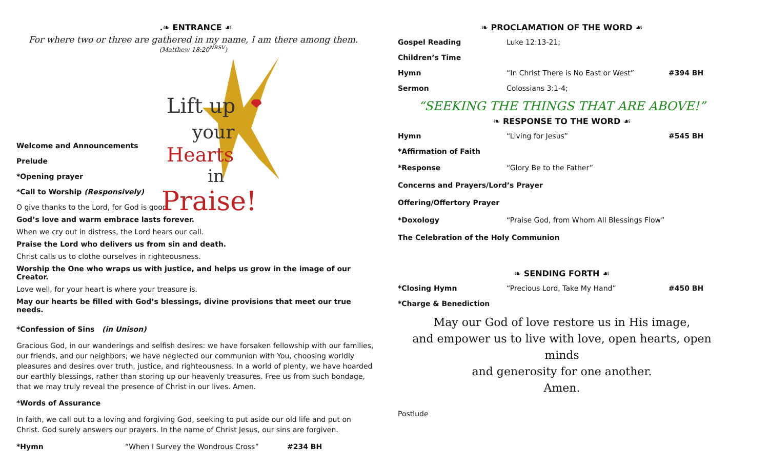.❧ ENTRANCE ☙
For where two or three are gathered in my name, I am there among them.
(Matthew 18:20<sup>NRSV</sup>)
Lift up
your
Hearts
in
Praise!
Welcome and Announcements
Prelude
*Opening prayer
*Call to Worship (Responsively)
O give thanks to the Lord, for God is good.
God’s love and warm embrace lasts forever.
When we cry out in distress, the Lord hears our call.
Praise the Lord who delivers us from sin and death.
Christ calls us to clothe ourselves in righteousness.
Worship the One who wraps us with justice, and helps us grow in the image of our Creator.
Love well, for your heart is where your treasure is.
May our hearts be filled with God’s blessings, divine provisions that meet our true needs.
*Confession of Sins (in Unison)
Gracious God, in our wanderings and selfish desires: we have forsaken fellowship with our families, our friends, and our neighbors; we have neglected our communion with You, choosing worldly pleasures and desires over truth, justice, and righteousness. In a world of plenty, we have hoarded our earthly blessings, rather than storing up our heavenly treasures. Free us from such bondage, that we may truly reveal the presence of Christ in our lives. Amen.
*Words of Assurance
In faith, we call out to a loving and forgiving God, seeking to put aside our old life and put on Christ. God surely answers our prayers. In the name of Christ Jesus, our sins are forgiven.
*Hymn “When I Survey the Wondrous Cross” #234 BH
❧ PROCLAMATION OF THE WORD ☙
Gospel Reading Luke 12:13-21;
Children’s Time
Hymn “In Christ There is No East or West” #394 BH
Sermon Colossians 3:1-4;
“SEEKING THE THINGS THAT ARE ABOVE!”
❧ RESPONSE TO THE WORD ☙
Hymn “Living for Jesus” #545 BH
*Affirmation of Faith
*Response “Glory Be to the Father”
Concerns and Prayers/Lord’s Prayer
Offering/Offertory Prayer
*Doxology “Praise God, from Whom All Blessings Flow”
The Celebration of the Holy Communion
❧ SENDING FORTH ☙
*Closing Hymn “Precious Lord, Take My Hand” #450 BH
*Charge & Benediction
May our God of love restore us in His image,
and empower us to live with love, open hearts, open minds
and generosity for one another.
Amen.
Postlude